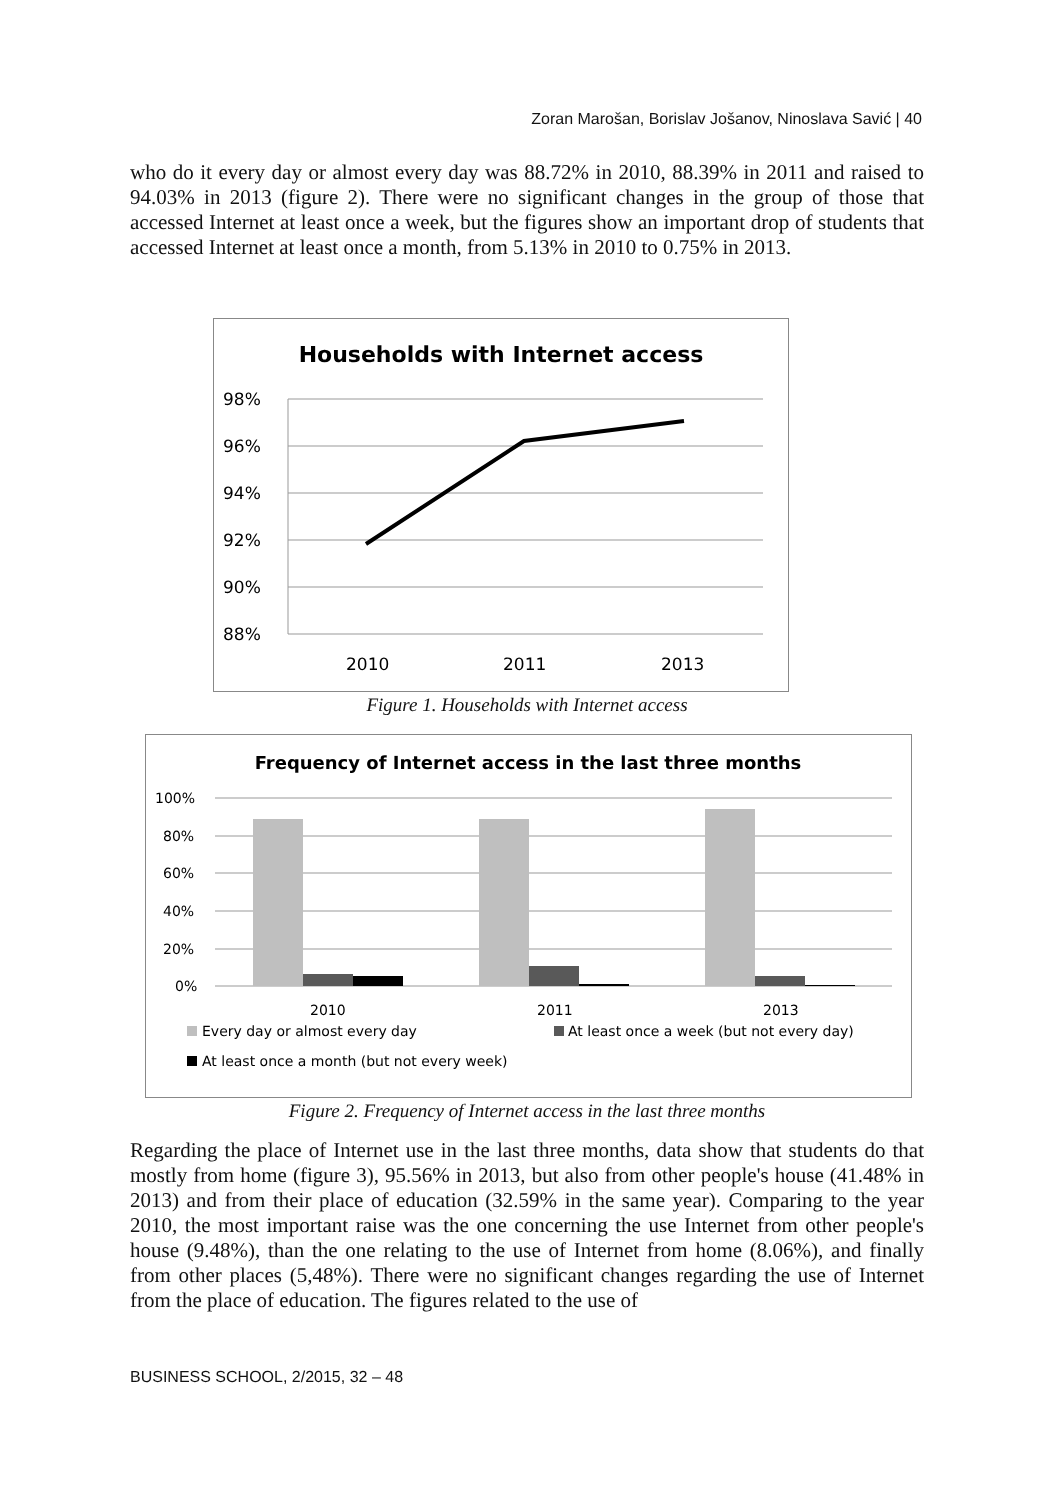Zoran Marošan, Borislav Jošanov, Ninoslava Savić | 40
who do it every day or almost every day was 88.72% in 2010, 88.39% in 2011 and raised to 94.03% in 2013 (figure 2). There were no significant changes in the group of those that accessed Internet at least once a week, but the figures show an important drop of students that accessed Internet at least once a month, from 5.13% in 2010 to 0.75% in 2013.
Households with Internet access
98%
96%
94%
92%
90%
88%
2010
2011
2013
Figure 1. Households with Internet access
Frequency of Internet access in the last three months
100%
80%
60%
40%
20%
0%
2010
2011
2013
Every day or almost every day
At least once a week (but not every day)
At least once a month (but not every week)
Figure 2. Frequency of Internet access in the last three months
Regarding the place of Internet use in the last three months, data show that students do that mostly from home (figure 3), 95.56% in 2013, but also from other people's house (41.48% in 2013) and from their place of education (32.59% in the same year). Comparing to the year 2010, the most important raise was the one concerning the use Internet from other people's house (9.48%), than the one relating to the use of Internet from home (8.06%), and finally from other places (5,48%). There were no significant changes regarding the use of Internet from the place of education. The figures related to the use of
BUSINESS SCHOOL, 2/2015, 32 – 48